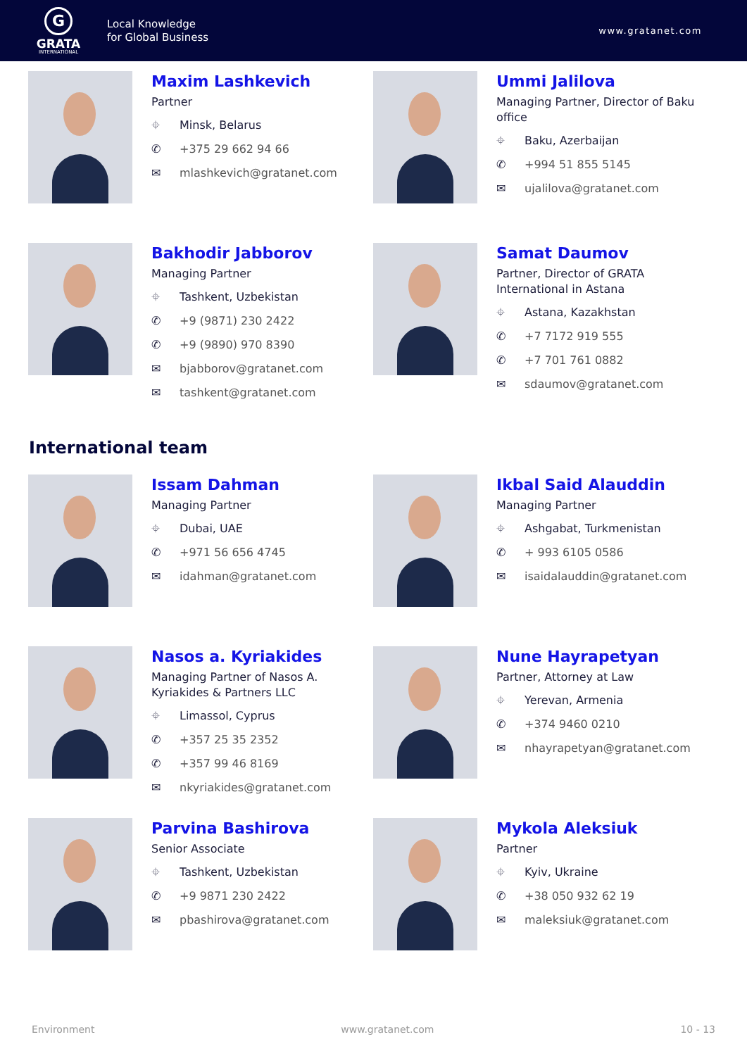G
GRATA
INTERNATIONAL
Local Knowledge
for Global Business
www.gratanet.com
Maxim Lashkevich
Partner
⌖ Minsk, Belarus
✆ +375 29 662 94 66
✉ mlashkevich@gratanet.com
Ummi Jalilova
Managing Partner, Director of Baku office
⌖ Baku, Azerbaijan
✆ +994 51 855 5145
✉ ujalilova@gratanet.com
Bakhodir Jabborov
Managing Partner
⌖ Tashkent, Uzbekistan
✆ +9 (9871) 230 2422
✆ +9 (9890) 970 8390
✉ bjabborov@gratanet.com
✉ tashkent@gratanet.com
Samat Daumov
Partner, Director of GRATA International in Astana
⌖ Astana, Kazakhstan
✆ +7 7172 919 555
✆ +7 701 761 0882
✉ sdaumov@gratanet.com
International team
Issam Dahman
Managing Partner
⌖ Dubai, UAE
✆ +971 56 656 4745
✉ idahman@gratanet.com
Ikbal Said Alauddin
Managing Partner
⌖ Ashgabat, Turkmenistan
✆ + 993 6105 0586
✉ isaidalauddin@gratanet.com
Nasos a. Kyriakides
Managing Partner of Nasos A. Kyriakides & Partners LLC
⌖ Limassol, Cyprus
✆ +357 25 35 2352
✆ +357 99 46 8169
✉ nkyriakides@gratanet.com
Nune Hayrapetyan
Partner, Attorney at Law
⌖ Yerevan, Armenia
✆ +374 9460 0210
✉ nhayrapetyan@gratanet.com
Parvina Bashirova
Senior Associate
⌖ Tashkent, Uzbekistan
✆ +9 9871 230 2422
✉ pbashirova@gratanet.com
Mykola Aleksiuk
Partner
⌖ Kyiv, Ukraine
✆ +38 050 932 62 19
✉ maleksiuk@gratanet.com
Environment www.gratanet.com 10 - 13